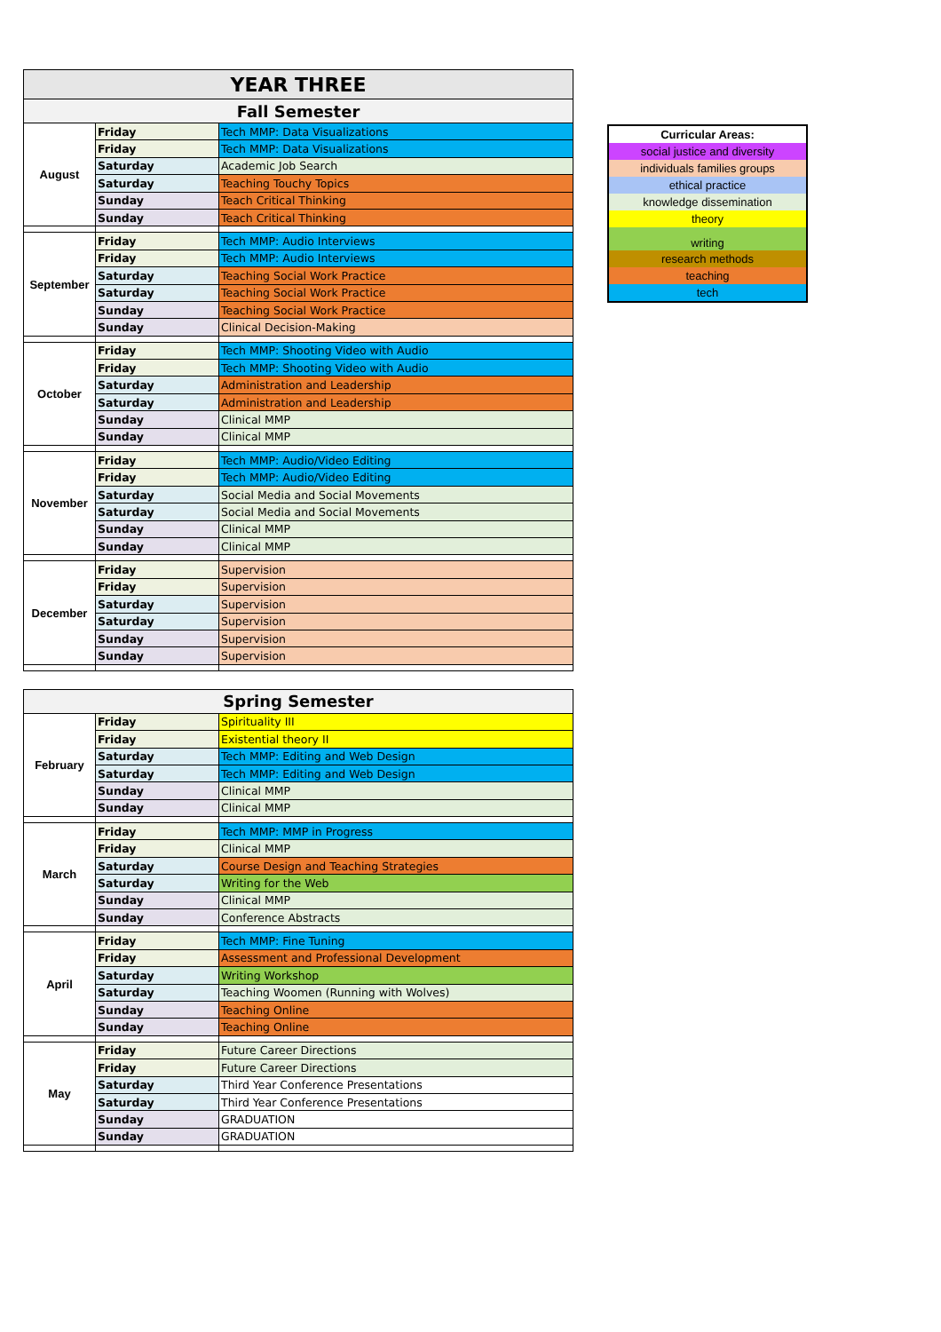| YEAR THREE | | |
| Fall Semester | | |
| August | Friday | Tech MMP: Data Visualizations |
| | Friday | Tech MMP: Data Visualizations |
| | Saturday | Academic Job Search |
| | Saturday | Teaching Touchy Topics |
| | Sunday | Teach Critical Thinking |
| | Sunday | Teach Critical Thinking |
| September | Friday | Tech MMP: Audio Interviews |
| | Friday | Tech MMP: Audio Interviews |
| | Saturday | Teaching Social Work Practice |
| | Saturday | Teaching Social Work Practice |
| | Sunday | Teaching Social Work Practice |
| | Sunday | Clinical Decision-Making |
| October | Friday | Tech MMP: Shooting Video with Audio |
| | Friday | Tech MMP: Shooting Video with Audio |
| | Saturday | Administration and Leadership |
| | Saturday | Administration and Leadership |
| | Sunday | Clinical MMP |
| | Sunday | Clinical MMP |
| November | Friday | Tech MMP: Audio/Video Editing |
| | Friday | Tech MMP: Audio/Video Editing |
| | Saturday | Social Media and Social Movements |
| | Saturday | Social Media and Social Movements |
| | Sunday | Clinical MMP |
| | Sunday | Clinical MMP |
| December | Friday | Supervision |
| | Friday | Supervision |
| | Saturday | Supervision |
| | Saturday | Supervision |
| | Sunday | Supervision |
| | Sunday | Supervision |
| Spring Semester | | |
| February | Friday | Spirituality III |
| | Friday | Existential theory II |
| | Saturday | Tech MMP: Editing and Web Design |
| | Saturday | Tech MMP: Editing and Web Design |
| | Sunday | Clinical MMP |
| | Sunday | Clinical MMP |
| March | Friday | Tech MMP: MMP in Progress |
| | Friday | Clinical MMP |
| | Saturday | Course Design and Teaching Strategies |
| | Saturday | Writing for the Web |
| | Sunday | Clinical MMP |
| | Sunday | Conference Abstracts |
| April | Friday | Tech MMP: Fine Tuning |
| | Friday | Assessment and Professional Development |
| | Saturday | Writing Workshop |
| | Saturday | Teaching Woomen (Running with Wolves) |
| | Sunday | Teaching Online |
| | Sunday | Teaching Online |
| May | Friday | Future Career Directions |
| | Friday | Future Career Directions |
| | Saturday | Third Year Conference Presentations |
| | Saturday | Third Year Conference Presentations |
| | Sunday | GRADUATION |
| | Sunday | GRADUATION |
| Curricular Areas: |
| social justice and diversity |
| individuals families groups |
| ethical practice |
| knowledge dissemination |
| theory |
| writing |
| research methods |
| teaching |
| tech |